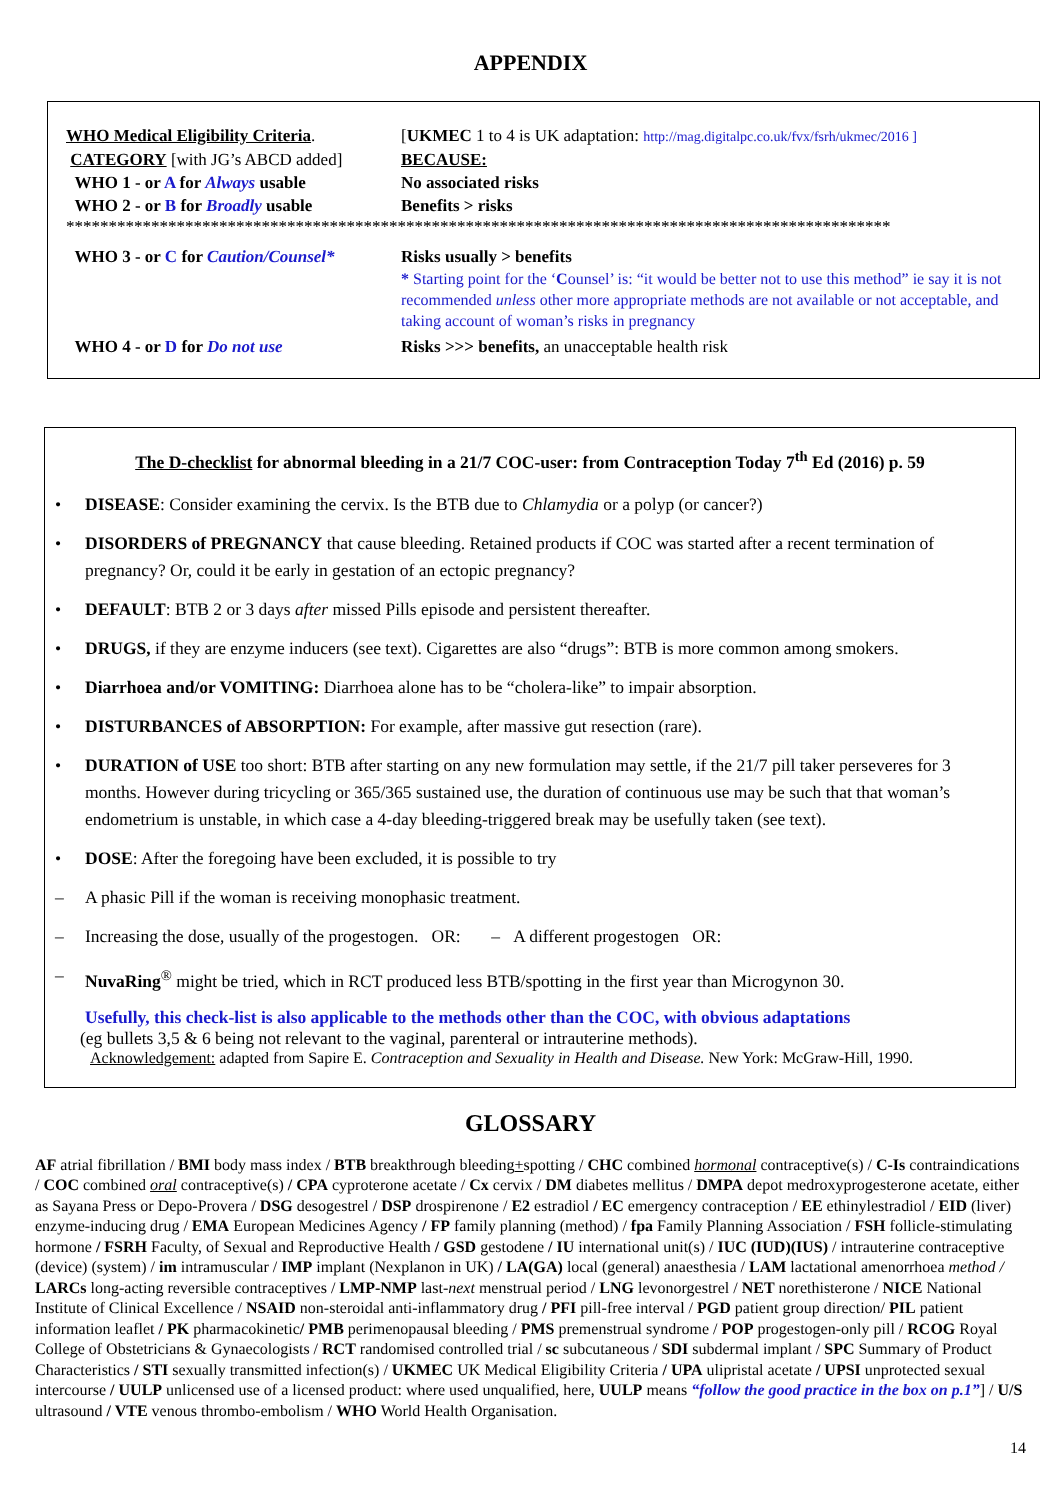APPENDIX
WHO Medical Eligibility Criteria.
[UKMEC 1 to 4 is UK adaptation: http://mag.digitalpc.co.uk/fvx/fsrh/ukmec/2016 ]
CATEGORY [with JG’s ABCD added] BECAUSE:
WHO 1 - or A for Always usable No associated risks
WHO 2 - or B for Broadly usable Benefits > risks
*************************************************************************************************
WHO 3 - or C for Caution/Counsel*
Risks usually > benefits
* Starting point for the ‘Counsel’ is: “it would be better not to use this method” ie say it is not recommended unless other more appropriate methods are not available or not acceptable, and taking account of woman’s risks in pregnancy
WHO 4 - or D for Do not use Risks >>> benefits, an unacceptable health risk
The D-checklist for abnormal bleeding in a 21/7 COC-user: from Contraception Today 7<sup>th</sup> Ed (2016) p. 59
• DISEASE: Consider examining the cervix. Is the BTB due to Chlamydia or a polyp (or cancer?)
• DISORDERS of PREGNANCY that cause bleeding. Retained products if COC was started after a recent termination of pregnancy? Or, could it be early in gestation of an ectopic pregnancy?
• DEFAULT: BTB 2 or 3 days after missed Pills episode and persistent thereafter.
• DRUGS, if they are enzyme inducers (see text). Cigarettes are also “drugs”: BTB is more common among smokers.
• Diarrhoea and/or VOMITING: Diarrhoea alone has to be “cholera-like” to impair absorption.
• DISTURBANCES of ABSORPTION: For example, after massive gut resection (rare).
• DURATION of USE too short: BTB after starting on any new formulation may settle, if the 21/7 pill taker perseveres for 3 months. However during tricycling or 365/365 sustained use, the duration of continuous use may be such that that woman’s endometrium is unstable, in which case a 4-day bleeding-triggered break may be usefully taken (see text).
• DOSE: After the foregoing have been excluded, it is possible to try
– A phasic Pill if the woman is receiving monophasic treatment.
– Increasing the dose, usually of the progestogen. OR: – A different progestogen OR:
– NuvaRing<sup>®</sup> might be tried, which in RCT produced less BTB/spotting in the first year than Microgynon 30.
Usefully, this check-list is also applicable to the methods other than the COC, with obvious adaptations
(eg bullets 3,5 & 6 being not relevant to the vaginal, parenteral or intrauterine methods).
Acknowledgement: adapted from Sapire E. Contraception and Sexuality in Health and Disease. New York: McGraw-Hill, 1990.
GLOSSARY
AF atrial fibrillation / BMI body mass index / BTB breakthrough bleeding+spotting / CHC combined hormonal contraceptive(s) / C-Is contraindications / COC combined oral contraceptive(s) / CPA cyproterone acetate / Cx cervix / DM diabetes mellitus / DMPA depot medroxyprogesterone acetate, either as Sayana Press or Depo-Provera / DSG desogestrel / DSP drospirenone / E2 estradiol / EC emergency contraception / EE ethinylestradiol / EID (liver) enzyme-inducing drug / EMA European Medicines Agency / FP family planning (method) / fpa Family Planning Association / FSH follicle-stimulating hormone / FSRH Faculty, of Sexual and Reproductive Health / GSD gestodene / IU international unit(s) / IUC (IUD)(IUS) / intrauterine contraceptive (device) (system) / im intramuscular / IMP implant (Nexplanon in UK) / LA(GA) local (general) anaesthesia / LAM lactational amenorrhoea method / LARCs long-acting reversible contraceptives / LMP-NMP last-next menstrual period / LNG levonorgestrel / NET norethisterone / NICE National Institute of Clinical Excellence / NSAID non-steroidal anti-inflammatory drug / PFI pill-free interval / PGD patient group direction/ PIL patient information leaflet / PK pharmacokinetic/ PMB perimenopausal bleeding / PMS premenstrual syndrome / POP progestogen-only pill / RCOG Royal College of Obstetricians & Gynaecologists / RCT randomised controlled trial / sc subcutaneous / SDI subdermal implant / SPC Summary of Product Characteristics / STI sexually transmitted infection(s) / UKMEC UK Medical Eligibility Criteria / UPA ulipristal acetate / UPSI unprotected sexual intercourse / UULP unlicensed use of a licensed product: where used unqualified, here, UULP means “follow the good practice in the box on p.1”] / U/S ultrasound / VTE venous thrombo-embolism / WHO World Health Organisation.
14